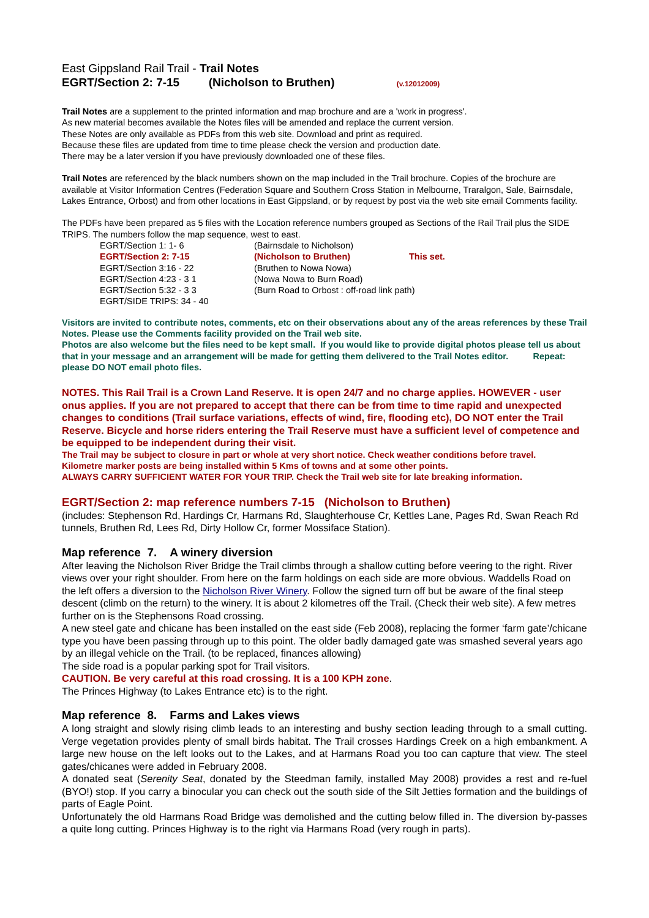East Gippsland Rail Trail - Trail Notes
EGRT/Section 2: 7-15 (Nicholson to Bruthen) (v.12012009)
Trail Notes are a supplement to the printed information and map brochure and are a 'work in progress'.
As new material becomes available the Notes files will be amended and replace the current version.
These Notes are only available as PDFs from this web site. Download and print as required.
Because these files are updated from time to time please check the version and production date.
There may be a later version if you have previously downloaded one of these files.
Trail Notes are referenced by the black numbers shown on the map included in the Trail brochure. Copies of the brochure are available at Visitor Information Centres (Federation Square and Southern Cross Station in Melbourne, Traralgon, Sale, Bairnsdale, Lakes Entrance, Orbost) and from other locations in East Gippsland, or by request by post via the web site email Comments facility.
The PDFs have been prepared as 5 files with the Location reference numbers grouped as Sections of the Rail Trail plus the SIDE TRIPS. The numbers follow the map sequence, west to east.
| EGRT/Section 1: 1- 6 | (Bairnsdale to Nicholson) | |
| EGRT/Section 2: 7-15 | (Nicholson to Bruthen) | This set. |
| EGRT/Section 3:16 - 22 | (Bruthen to Nowa Nowa) | |
| EGRT/Section 4:23 - 3 1 | (Nowa Nowa to Burn Road) | |
| EGRT/Section 5:32 - 3 3 | (Burn Road to Orbost : off-road link path) | |
| EGRT/SIDE TRIPS: 34 - 40 | | |
Visitors are invited to contribute notes, comments, etc on their observations about any of the areas references by these Trail Notes. Please use the Comments facility provided on the Trail web site.
Photos are also welcome but the files need to be kept small. If you would like to provide digital photos please tell us about that in your message and an arrangement will be made for getting them delivered to the Trail Notes editor. Repeat: please DO NOT email photo files.
NOTES. This Rail Trail is a Crown Land Reserve. It is open 24/7 and no charge applies. HOWEVER - user onus applies. If you are not prepared to accept that there can be from time to time rapid and unexpected changes to conditions (Trail surface variations, effects of wind, fire, flooding etc), DO NOT enter the Trail Reserve. Bicycle and horse riders entering the Trail Reserve must have a sufficient level of competence and be equipped to be independent during their visit.
The Trail may be subject to closure in part or whole at very short notice. Check weather conditions before travel.
Kilometre marker posts are being installed within 5 Kms of towns and at some other points.
ALWAYS CARRY SUFFICIENT WATER FOR YOUR TRIP. Check the Trail web site for late breaking information.
EGRT/Section 2: map reference numbers 7-15 (Nicholson to Bruthen)
(includes: Stephenson Rd, Hardings Cr, Harmans Rd, Slaughterhouse Cr, Kettles Lane, Pages Rd, Swan Reach Rd tunnels, Bruthen Rd, Lees Rd, Dirty Hollow Cr, former Mossiface Station).
Map reference 7. A winery diversion
After leaving the Nicholson River Bridge the Trail climbs through a shallow cutting before veering to the right. River views over your right shoulder. From here on the farm holdings on each side are more obvious. Waddells Road on the left offers a diversion to the Nicholson River Winery. Follow the signed turn off but be aware of the final steep descent (climb on the return) to the winery. It is about 2 kilometres off the Trail. (Check their web site). A few metres further on is the Stephensons Road crossing.
A new steel gate and chicane has been installed on the east side (Feb 2008), replacing the former ‘farm gate’/chicane type you have been passing through up to this point. The older badly damaged gate was smashed several years ago by an illegal vehicle on the Trail. (to be replaced, finances allowing)
The side road is a popular parking spot for Trail visitors.
CAUTION. Be very careful at this road crossing. It is a 100 KPH zone.
The Princes Highway (to Lakes Entrance etc) is to the right.
Map reference 8. Farms and Lakes views
A long straight and slowly rising climb leads to an interesting and bushy section leading through to a small cutting. Verge vegetation provides plenty of small birds habitat. The Trail crosses Hardings Creek on a high embankment. A large new house on the left looks out to the Lakes, and at Harmans Road you too can capture that view. The steel gates/chicanes were added in February 2008.
A donated seat (Serenity Seat, donated by the Steedman family, installed May 2008) provides a rest and re-fuel (BYO!) stop. If you carry a binocular you can check out the south side of the Silt Jetties formation and the buildings of parts of Eagle Point.
Unfortunately the old Harmans Road Bridge was demolished and the cutting below filled in. The diversion by-passes a quite long cutting. Princes Highway is to the right via Harmans Road (very rough in parts).